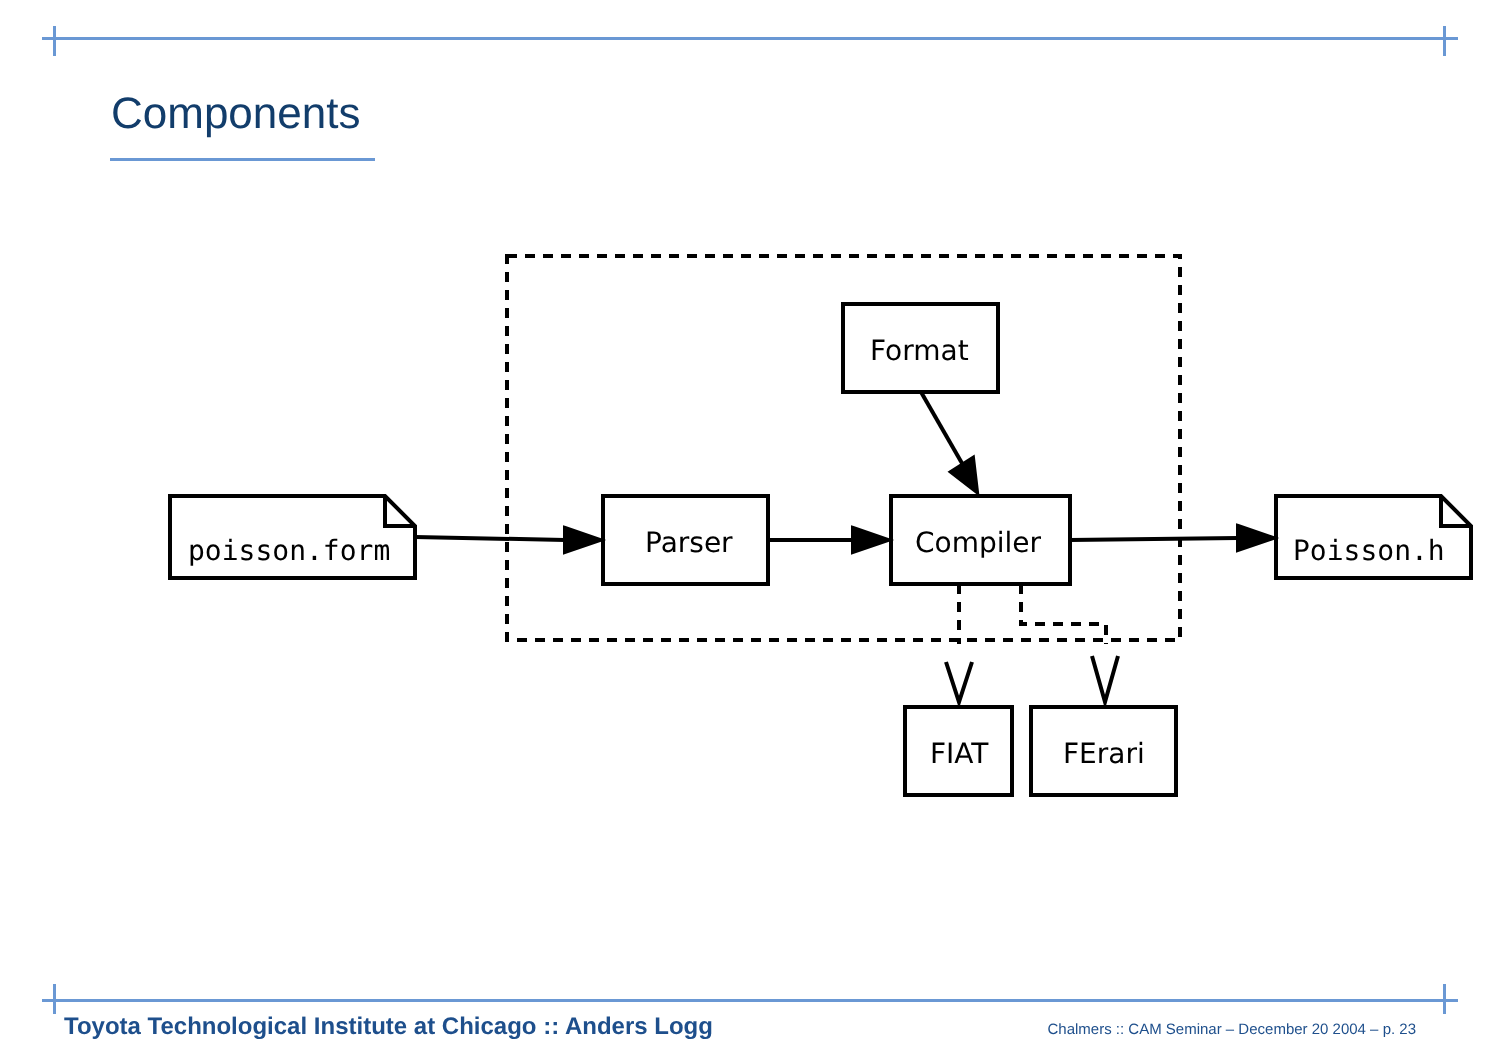Components
poisson.form
Parser
Compiler
Format
Poisson.h
FIAT
FErari
Toyota Technological Institute at Chicago :: Anders Logg Chalmers :: CAM Seminar – December 20 2004 – p. 23